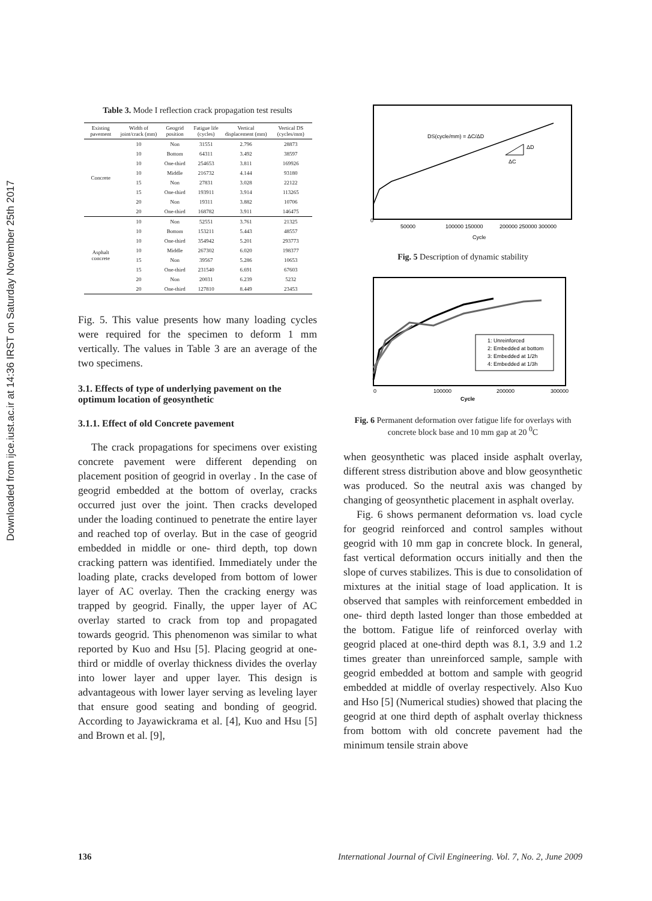Downloaded from ijce.iust.ac.ir at 14:36 IRST on Saturday November 25th 2017
Table 3. Mode I reflection crack propagation test results
| Existing pavement | Width of joint/crack (mm) | Geogrid position | Fatigue life (cycles) | Vertical displacement (mm) | Vertical DS (cycles/mm) |
| --- | --- | --- | --- | --- | --- |
| Concrete | 10 | Non | 31551 | 2.796 | 28873 |
| | 10 | Bottom | 64311 | 3.492 | 38597 |
| | 10 | One-third | 254653 | 3.811 | 169926 |
| | 10 | Middle | 216732 | 4.144 | 93180 |
| | 15 | Non | 27831 | 3.028 | 22122 |
| | 15 | One-third | 193911 | 3.914 | 113265 |
| | 20 | Non | 19311 | 3.882 | 10706 |
| | 20 | One-third | 168782 | 3.911 | 146475 |
| Asphalt concrete | 10 | Non | 52551 | 3.761 | 21325 |
| | 10 | Bottom | 153211 | 5.443 | 48557 |
| | 10 | One-third | 354942 | 5.201 | 293773 |
| | 10 | Middle | 267302 | 6.020 | 198377 |
| | 15 | Non | 39567 | 5.286 | 10653 |
| | 15 | One-third | 231540 | 6.691 | 67603 |
| | 20 | Non | 20031 | 6.239 | 5232 |
| | 20 | One-third | 127810 | 8.449 | 23453 |
Fig. 5. This value presents how many loading cycles were required for the specimen to deform 1 mm vertically. The values in Table 3 are an average of the two specimens.
3.1. Effects of type of underlying pavement on the optimum location of geosynthetic
3.1.1. Effect of old Concrete pavement
The crack propagations for specimens over existing concrete pavement were different depending on placement position of geogrid in overlay . In the case of geogrid embedded at the bottom of overlay, cracks occurred just over the joint. Then cracks developed under the loading continued to penetrate the entire layer and reached top of overlay. But in the case of geogrid embedded in middle or one- third depth, top down cracking pattern was identified. Immediately under the loading plate, cracks developed from bottom of lower layer of AC overlay. Then the cracking energy was trapped by geogrid. Finally, the upper layer of AC overlay started to crack from top and propagated towards geogrid. This phenomenon was similar to what reported by Kuo and Hsu [5]. Placing geogrid at one- third or middle of overlay thickness divides the overlay into lower layer and upper layer. This design is advantageous with lower layer serving as leveling layer that ensure good seating and bonding of geogrid. According to Jayawickrama et al. [4], Kuo and Hsu [5] and Brown et al. [9],
DS(cycle/mm) = ΔC/ΔD
ΔD
ΔC
0
50000
100000 150000
200000 250000 300000
Cycle
Fig. 5 Description of dynamic stability
1: Unreinforced
2: Embedded at bottom
3: Embedded at 1/2h
4: Embedded at 1/3h
0
100000
200000
300000
Cycle
Fig. 6 Permanent deformation over fatigue life for overlays with concrete block base and 10 mm gap at 20 <sup>0</sup>C
when geosynthetic was placed inside asphalt overlay, different stress distribution above and blow geosynthetic was produced. So the neutral axis was changed by changing of geosynthetic placement in asphalt overlay.
Fig. 6 shows permanent deformation vs. load cycle for geogrid reinforced and control samples without geogrid with 10 mm gap in concrete block. In general, fast vertical deformation occurs initially and then the slope of curves stabilizes. This is due to consolidation of mixtures at the initial stage of load application. It is observed that samples with reinforcement embedded in one- third depth lasted longer than those embedded at the bottom. Fatigue life of reinforced overlay with geogrid placed at one-third depth was 8.1, 3.9 and 1.2 times greater than unreinforced sample, sample with geogrid embedded at bottom and sample with geogrid embedded at middle of overlay respectively. Also Kuo and Hso [5] (Numerical studies) showed that placing the geogrid at one third depth of asphalt overlay thickness from bottom with old concrete pavement had the minimum tensile strain above
136 International Journal of Civil Engineering. Vol. 7, No. 2, June 2009